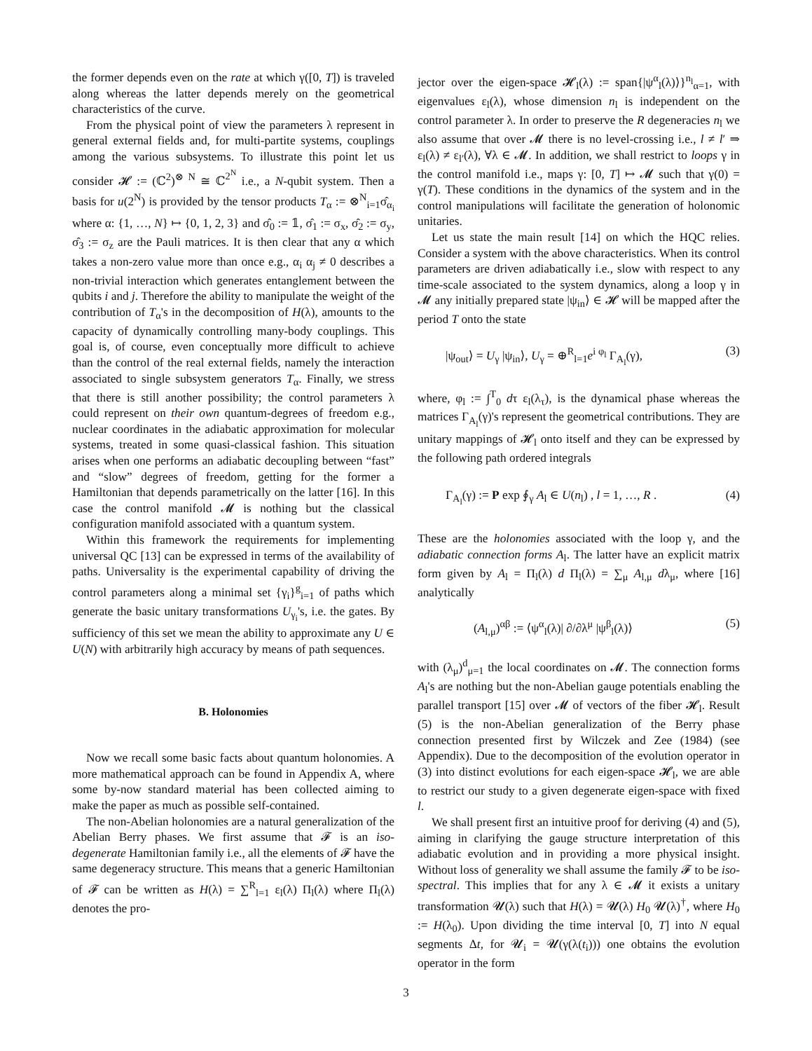the former depends even on the rate at which γ([0, T]) is traveled along whereas the latter depends merely on the geometrical characteristics of the curve.
From the physical point of view the parameters λ represent in general external fields and, for multi-partite systems, couplings among the various subsystems. To illustrate this point let us consider 𝓗 := (ℂ<sup>2</sup>)<sup>⊗ N</sup> ≅ ℂ<sup>2<sup>N</sup></sup> i.e., a N-qubit system. Then a basis for u(2<sup>N</sup>) is provided by the tensor products T<sub>α</sub> := ⊗<sup>N</sup><sub>i=1</sub>σ̂<sub>α<sub>i</sub></sub> where α: {1, …, N} ↦ {0, 1, 2, 3} and σ̂<sub>0</sub> := 𝟙, σ̂<sub>1</sub> := σ<sub>x</sub>, σ̂<sub>2</sub> := σ<sub>y</sub>, σ̂<sub>3</sub> := σ<sub>z</sub> are the Pauli matrices. It is then clear that any α which takes a non-zero value more than once e.g., α<sub>i</sub> α<sub>j</sub> ≠ 0 describes a non-trivial interaction which generates entanglement between the qubits i and j. Therefore the ability to manipulate the weight of the contribution of T<sub>α</sub>'s in the decomposition of H(λ), amounts to the capacity of dynamically controlling many-body couplings. This goal is, of course, even conceptually more difficult to achieve than the control of the real external fields, namely the interaction associated to single subsystem generators T<sub>α</sub>. Finally, we stress that there is still another possibility; the control parameters λ could represent on their own quantum-degrees of freedom e.g., nuclear coordinates in the adiabatic approximation for molecular systems, treated in some quasi-classical fashion. This situation arises when one performs an adiabatic decoupling between “fast” and “slow” degrees of freedom, getting for the former a Hamiltonian that depends parametrically on the latter [16]. In this case the control manifold 𝓜 is nothing but the classical configuration manifold associated with a quantum system.
Within this framework the requirements for implementing universal QC [13] can be expressed in terms of the availability of paths. Universality is the experimental capability of driving the control parameters along a minimal set {γ<sub>i</sub>}<sup>g</sup><sub>i=1</sub> of paths which generate the basic unitary transformations U<sub>γ<sub>i</sub></sub>'s, i.e. the gates. By sufficiency of this set we mean the ability to approximate any U ∈ U(N) with arbitrarily high accuracy by means of path sequences.
B. Holonomies
Now we recall some basic facts about quantum holonomies. A more mathematical approach can be found in Appendix A, where some by-now standard material has been collected aiming to make the paper as much as possible self-contained.
The non-Abelian holonomies are a natural generalization of the Abelian Berry phases. We first assume that 𝓕 is an iso-degenerate Hamiltonian family i.e., all the elements of 𝓕 have the same degeneracy structure. This means that a generic Hamiltonian of 𝓕 can be written as H(λ) = ∑<sup>R</sup><sub>l=1</sub> ε<sub>l</sub>(λ) Π<sub>l</sub>(λ) where Π<sub>l</sub>(λ) denotes the pro-
jector over the eigen-space 𝓗<sub>l</sub>(λ) := span{|ψ<sup>α</sup><sub>l</sub>(λ)⟩}<sup>n<sub>l</sub></sup><sub>α=1</sub>, with eigenvalues ε<sub>l</sub>(λ), whose dimension n<sub>l</sub> is independent on the control parameter λ. In order to preserve the R degeneracies n<sub>l</sub> we also assume that over 𝓜 there is no level-crossing i.e., l ≠ l′ ⇒ ε<sub>l</sub>(λ) ≠ ε<sub>l′</sub>(λ), ∀λ ∈ 𝓜. In addition, we shall restrict to loops γ in the control manifold i.e., maps γ: [0, T] ↦ 𝓜 such that γ(0) = γ(T). These conditions in the dynamics of the system and in the control manipulations will facilitate the generation of holonomic unitaries.
Let us state the main result [14] on which the HQC relies. Consider a system with the above characteristics. When its control parameters are driven adiabatically i.e., slow with respect to any time-scale associated to the system dynamics, along a loop γ in 𝓜 any initially prepared state |ψ<sub>in</sub>⟩ ∈ 𝓗 will be mapped after the period T onto the state
|ψ<sub>out</sub>⟩ = U<sub>γ</sub> |ψ<sub>in</sub>⟩, U<sub>γ</sub> = ⊕<sup>R</sup><sub>l=1</sub>e<sup>i φ<sub>l</sub></sup> Γ<sub>A<sub>l</sub></sub>(γ), (3)
where, φ<sub>l</sub> := ∫<sup>T</sup><sub>0</sub> dτ ε<sub>l</sub>(λ<sub>τ</sub>), is the dynamical phase whereas the matrices Γ<sub>A<sub>l</sub></sub>(γ)'s represent the geometrical contributions. They are unitary mappings of 𝓗<sub>l</sub> onto itself and they can be expressed by the following path ordered integrals
Γ<sub>A<sub>l</sub></sub>(γ) := P exp ∮<sub>γ</sub> A<sub>l</sub> ∈ U(n<sub>l</sub>) , l = 1, …, R . (4)
These are the holonomies associated with the loop γ, and the adiabatic connection forms A<sub>l</sub>. The latter have an explicit matrix form given by A<sub>l</sub> = Π<sub>l</sub>(λ) d Π<sub>l</sub>(λ) = ∑<sub>μ</sub> A<sub>l,μ</sub> dλ<sub>μ</sub>, where [16] analytically
(A<sub>l,μ</sub>)<sup>αβ</sup> := ⟨ψ<sup>α</sup><sub>l</sub>(λ)| ∂/∂λ<sup>μ</sup> |ψ<sup>β</sup><sub>l</sub>(λ)⟩ (5)
with (λ<sub>μ</sub>)<sup>d</sup><sub>μ=1</sub> the local coordinates on 𝓜. The connection forms A<sub>l</sub>'s are nothing but the non-Abelian gauge potentials enabling the parallel transport [15] over 𝓜 of vectors of the fiber 𝓗<sub>l</sub>. Result (5) is the non-Abelian generalization of the Berry phase connection presented first by Wilczek and Zee (1984) (see Appendix). Due to the decomposition of the evolution operator in (3) into distinct evolutions for each eigen-space 𝓗<sub>l</sub>, we are able to restrict our study to a given degenerate eigen-space with fixed l.
We shall present first an intuitive proof for deriving (4) and (5), aiming in clarifying the gauge structure interpretation of this adiabatic evolution and in providing a more physical insight. Without loss of generality we shall assume the family 𝓕 to be iso-spectral. This implies that for any λ ∈ 𝓜 it exists a unitary transformation 𝓤(λ) such that H(λ) = 𝓤(λ) H<sub>0</sub> 𝓤(λ)<sup>†</sup>, where H<sub>0</sub> := H(λ<sub>0</sub>). Upon dividing the time interval [0, T] into N equal segments Δt, for 𝓤<sub>i</sub> = 𝓤(γ(λ(t<sub>i</sub>))) one obtains the evolution operator in the form
3